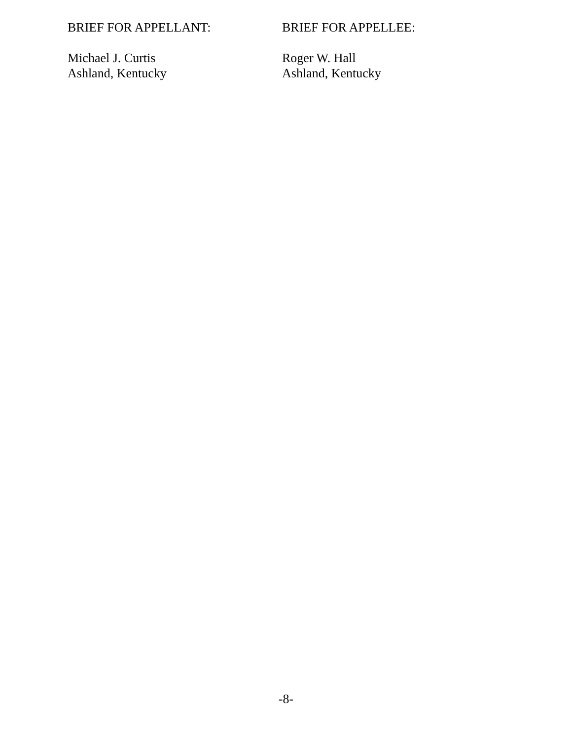BRIEF FOR APPELLANT:
Michael J. Curtis
Ashland, Kentucky
BRIEF FOR APPELLEE:
Roger W. Hall
Ashland, Kentucky
-8-